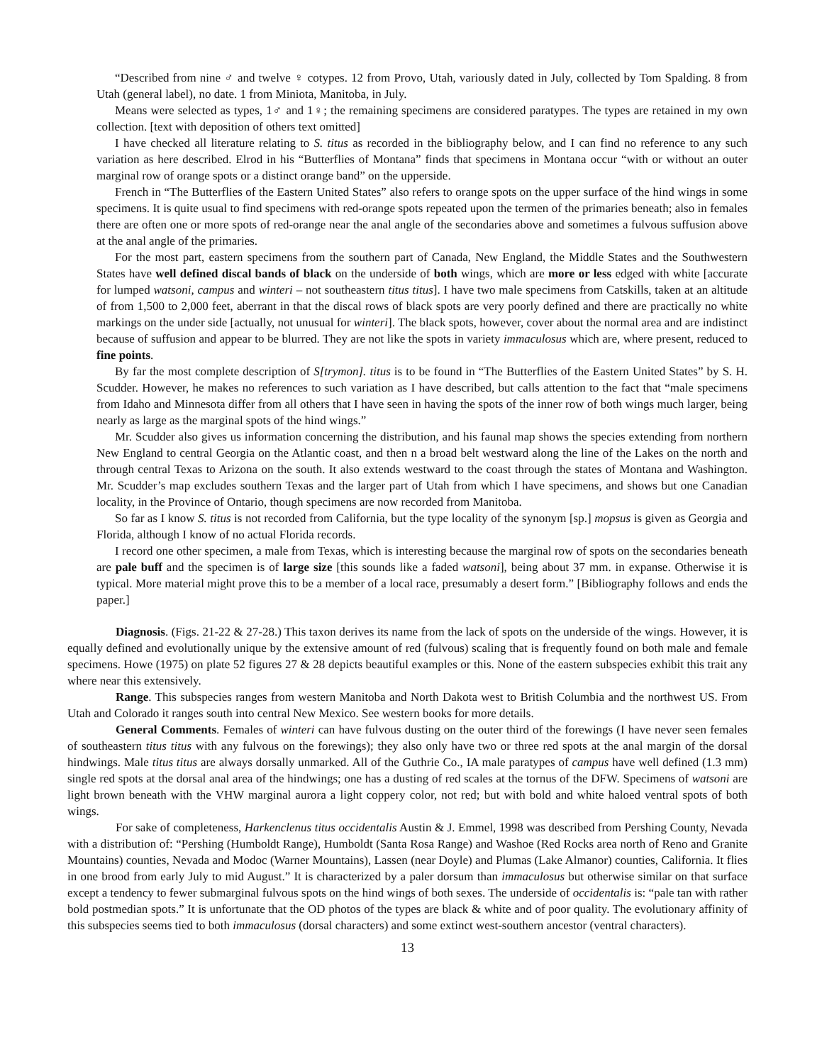“Described from nine ♂ and twelve ♀ cotypes. 12 from Provo, Utah, variously dated in July, collected by Tom Spalding. 8 from Utah (general label), no date. 1 from Miniota, Manitoba, in July.
Means were selected as types, 1♂ and 1♀; the remaining specimens are considered paratypes. The types are retained in my own collection. [text with deposition of others text omitted]
I have checked all literature relating to S. titus as recorded in the bibliography below, and I can find no reference to any such variation as here described. Elrod in his “Butterflies of Montana” finds that specimens in Montana occur “with or without an outer marginal row of orange spots or a distinct orange band” on the upperside.
French in “The Butterflies of the Eastern United States” also refers to orange spots on the upper surface of the hind wings in some specimens. It is quite usual to find specimens with red-orange spots repeated upon the termen of the primaries beneath; also in females there are often one or more spots of red-orange near the anal angle of the secondaries above and sometimes a fulvous suffusion above at the anal angle of the primaries.
For the most part, eastern specimens from the southern part of Canada, New England, the Middle States and the Southwestern States have well defined discal bands of black on the underside of both wings, which are more or less edged with white [accurate for lumped watsoni, campus and winteri – not southeastern titus titus]. I have two male specimens from Catskills, taken at an altitude of from 1,500 to 2,000 feet, aberrant in that the discal rows of black spots are very poorly defined and there are practically no white markings on the under side [actually, not unusual for winteri]. The black spots, however, cover about the normal area and are indistinct because of suffusion and appear to be blurred. They are not like the spots in variety immaculosus which are, where present, reduced to fine points.
By far the most complete description of S[trymon]. titus is to be found in “The Butterflies of the Eastern United States” by S. H. Scudder. However, he makes no references to such variation as I have described, but calls attention to the fact that “male specimens from Idaho and Minnesota differ from all others that I have seen in having the spots of the inner row of both wings much larger, being nearly as large as the marginal spots of the hind wings.”
Mr. Scudder also gives us information concerning the distribution, and his faunal map shows the species extending from northern New England to central Georgia on the Atlantic coast, and then n a broad belt westward along the line of the Lakes on the north and through central Texas to Arizona on the south. It also extends westward to the coast through the states of Montana and Washington. Mr. Scudder’s map excludes southern Texas and the larger part of Utah from which I have specimens, and shows but one Canadian locality, in the Province of Ontario, though specimens are now recorded from Manitoba.
So far as I know S. titus is not recorded from California, but the type locality of the synonym [sp.] mopsus is given as Georgia and Florida, although I know of no actual Florida records.
I record one other specimen, a male from Texas, which is interesting because the marginal row of spots on the secondaries beneath are pale buff and the specimen is of large size [this sounds like a faded watsoni], being about 37 mm. in expanse. Otherwise it is typical. More material might prove this to be a member of a local race, presumably a desert form.” [Bibliography follows and ends the paper.]
Diagnosis. (Figs. 21-22 & 27-28.) This taxon derives its name from the lack of spots on the underside of the wings. However, it is equally defined and evolutionally unique by the extensive amount of red (fulvous) scaling that is frequently found on both male and female specimens. Howe (1975) on plate 52 figures 27 & 28 depicts beautiful examples or this. None of the eastern subspecies exhibit this trait any where near this extensively.
Range. This subspecies ranges from western Manitoba and North Dakota west to British Columbia and the northwest US. From Utah and Colorado it ranges south into central New Mexico. See western books for more details.
General Comments. Females of winteri can have fulvous dusting on the outer third of the forewings (I have never seen females of southeastern titus titus with any fulvous on the forewings); they also only have two or three red spots at the anal margin of the dorsal hindwings. Male titus titus are always dorsally unmarked. All of the Guthrie Co., IA male paratypes of campus have well defined (1.3 mm) single red spots at the dorsal anal area of the hindwings; one has a dusting of red scales at the tornus of the DFW. Specimens of watsoni are light brown beneath with the VHW marginal aurora a light coppery color, not red; but with bold and white haloed ventral spots of both wings.
For sake of completeness, Harkenclenus titus occidentalis Austin & J. Emmel, 1998 was described from Pershing County, Nevada with a distribution of: “Pershing (Humboldt Range), Humboldt (Santa Rosa Range) and Washoe (Red Rocks area north of Reno and Granite Mountains) counties, Nevada and Modoc (Warner Mountains), Lassen (near Doyle) and Plumas (Lake Almanor) counties, California. It flies in one brood from early July to mid August.” It is characterized by a paler dorsum than immaculosus but otherwise similar on that surface except a tendency to fewer submarginal fulvous spots on the hind wings of both sexes. The underside of occidentalis is: “pale tan with rather bold postmedian spots.” It is unfortunate that the OD photos of the types are black & white and of poor quality. The evolutionary affinity of this subspecies seems tied to both immaculosus (dorsal characters) and some extinct west-southern ancestor (ventral characters).
13